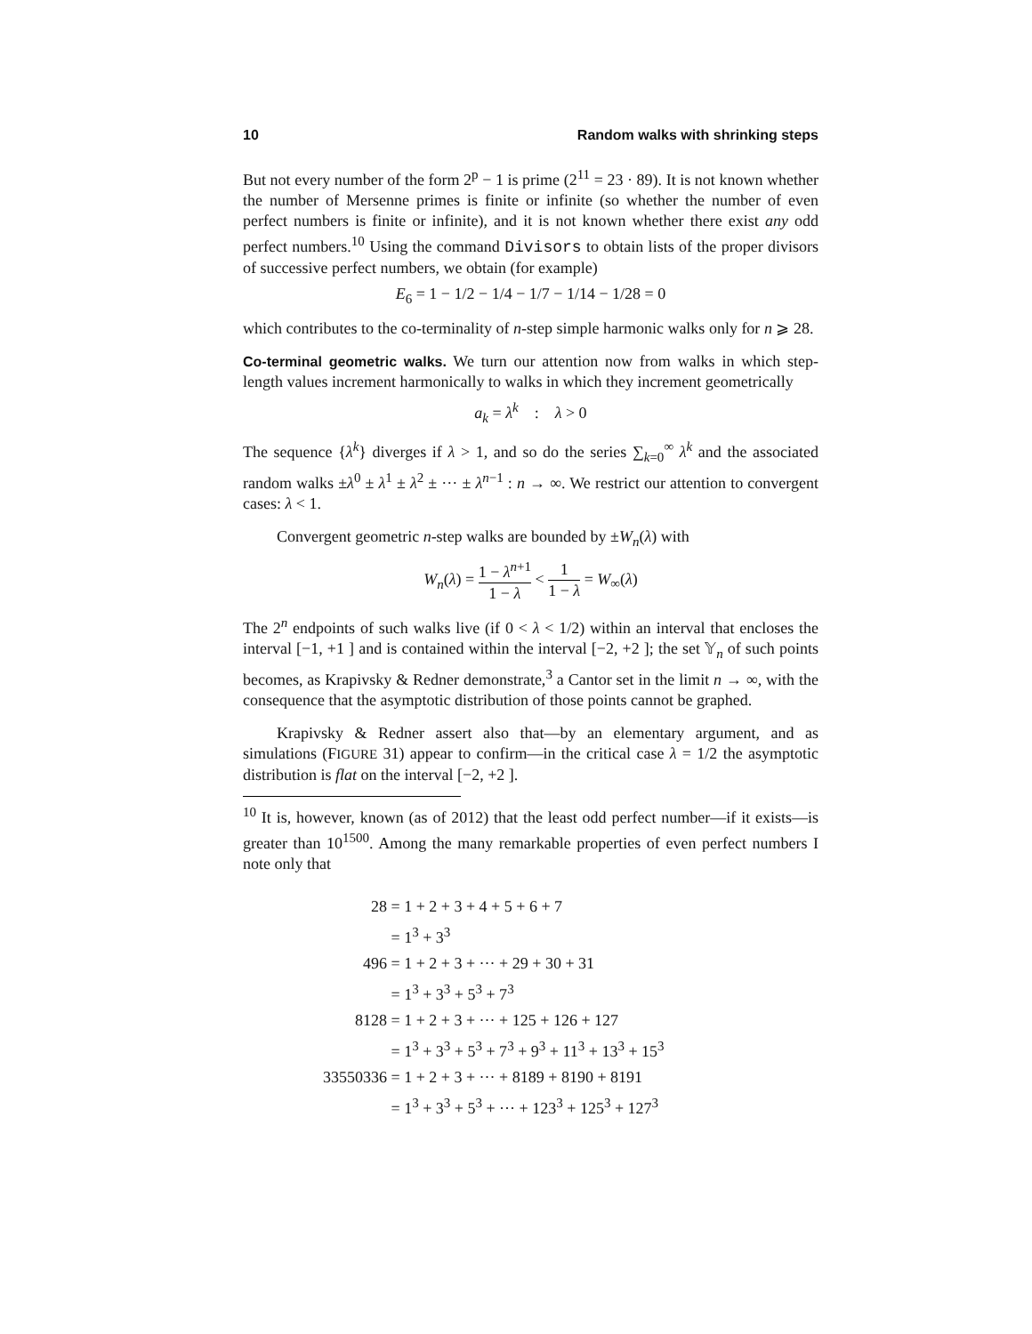10 Random walks with shrinking steps
But not every number of the form 2<sup>p</sup> − 1 is prime (2<sup>11</sup> = 23 · 89). It is not known whether the number of Mersenne primes is finite or infinite (so whether the number of even perfect numbers is finite or infinite), and it is not known whether there exist any odd perfect numbers.<sup>10</sup> Using the command Divisors to obtain lists of the proper divisors of successive perfect numbers, we obtain (for example)
E<sub>6</sub> = 1 − 1/2 − 1/4 − 1/7 − 1/14 − 1/28 = 0
which contributes to the co-terminality of n-step simple harmonic walks only for n ⩾ 28.
Co-terminal geometric walks. We turn our attention now from walks in which step-length values increment harmonically to walks in which they increment geometrically
a<sub>k</sub> = λ<sup>k</sup> : λ > 0
The sequence {λ<sup>k</sup>} diverges if λ > 1, and so do the series ∑<sub>k=0</sub><sup>∞</sup> λ<sup>k</sup> and the associated random walks ±λ<sup>0</sup> ± λ<sup>1</sup> ± λ<sup>2</sup> ± ··· ± λ<sup>n−1</sup> : n → ∞. We restrict our attention to convergent cases: λ < 1.
Convergent geometric n-step walks are bounded by ±W<sub>n</sub>(λ) with
W<sub>n</sub>(λ) = 1 − λ<sup>n+1</sup> 1 − λ < 1 1 − λ = W<sub>∞</sub>(λ)
The 2<sup>n</sup> endpoints of such walks live (if 0 < λ < 1/2) within an interval that encloses the interval [−1, +1 ] and is contained within the interval [−2, +2 ]; the set 𝕐<sub>n</sub> of such points becomes, as Krapivsky & Redner demonstrate,<sup>3</sup> a Cantor set in the limit n → ∞, with the consequence that the asymptotic distribution of those points cannot be graphed.
Krapivsky & Redner assert also that—by an elementary argument, and as simulations (FIGURE 31) appear to confirm—in the critical case λ = 1/2 the asymptotic distribution is flat on the interval [−2, +2 ].
<sup>10</sup> It is, however, known (as of 2012) that the least odd perfect number—if it exists—is greater than 10<sup>1500</sup>. Among the many remarkable properties of even perfect numbers I note only that
| 28 | = 1 + 2 + 3 + 4 + 5 + 6 + 7 |
| | = 1<sup>3</sup> + 3<sup>3</sup> |
| 496 | = 1 + 2 + 3 + ··· + 29 + 30 + 31 |
| | = 1<sup>3</sup> + 3<sup>3</sup> + 5<sup>3</sup> + 7<sup>3</sup> |
| 8128 | = 1 + 2 + 3 + ··· + 125 + 126 + 127 |
| | = 1<sup>3</sup> + 3<sup>3</sup> + 5<sup>3</sup> + 7<sup>3</sup> + 9<sup>3</sup> + 11<sup>3</sup> + 13<sup>3</sup> + 15<sup>3</sup> |
| 33550336 | = 1 + 2 + 3 + ··· + 8189 + 8190 + 8191 |
| | = 1<sup>3</sup> + 3<sup>3</sup> + 5<sup>3</sup> + ··· + 123<sup>3</sup> + 125<sup>3</sup> + 127<sup>3</sup> |